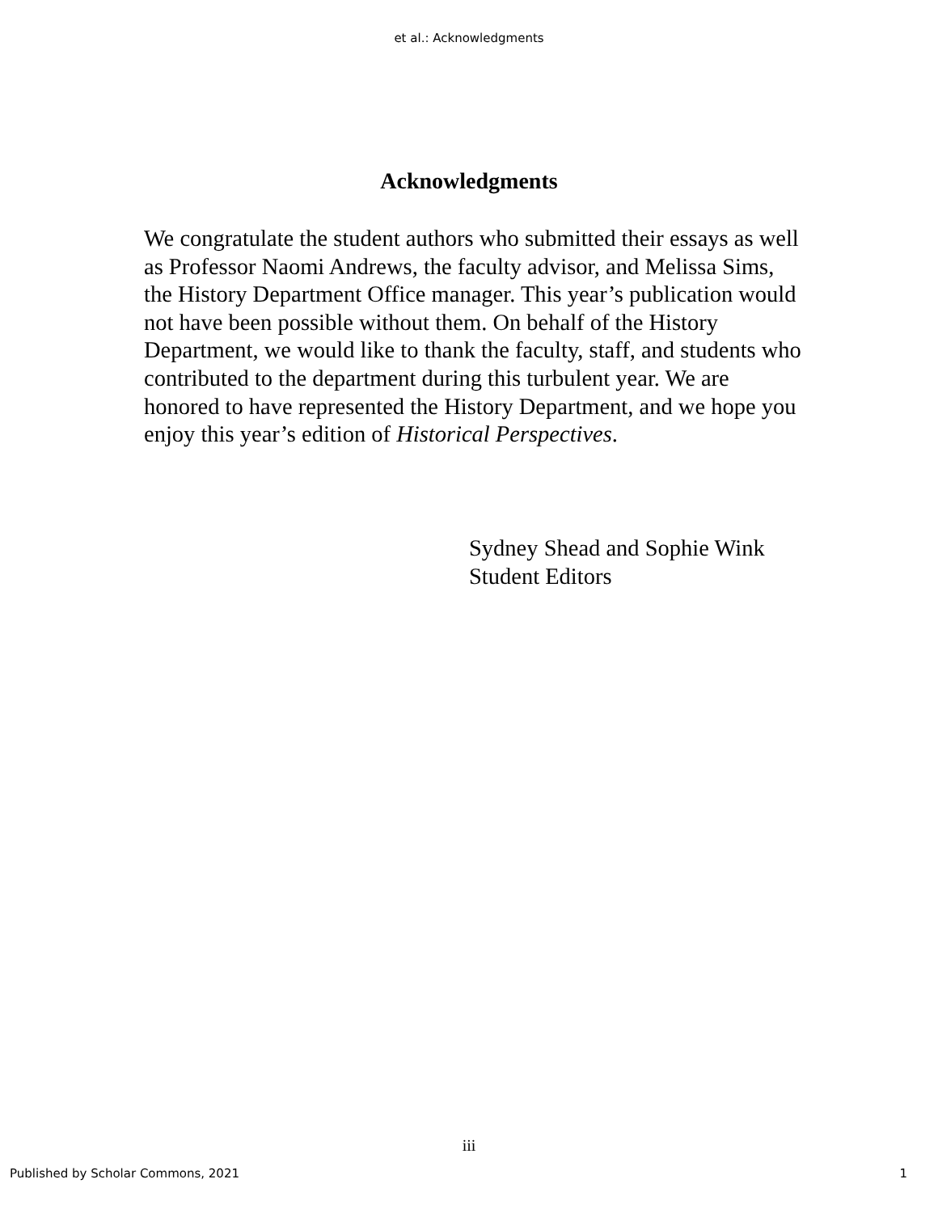et al.: Acknowledgments
Acknowledgments
We congratulate the student authors who submitted their essays as well as Professor Naomi Andrews, the faculty advisor, and Melissa Sims, the History Department Office manager. This year’s publication would not have been possible without them. On behalf of the History Department, we would like to thank the faculty, staff, and students who contributed to the department during this turbulent year. We are honored to have represented the History Department, and we hope you enjoy this year’s edition of Historical Perspectives.
Sydney Shead and Sophie Wink
Student Editors
iii
Published by Scholar Commons, 2021 1